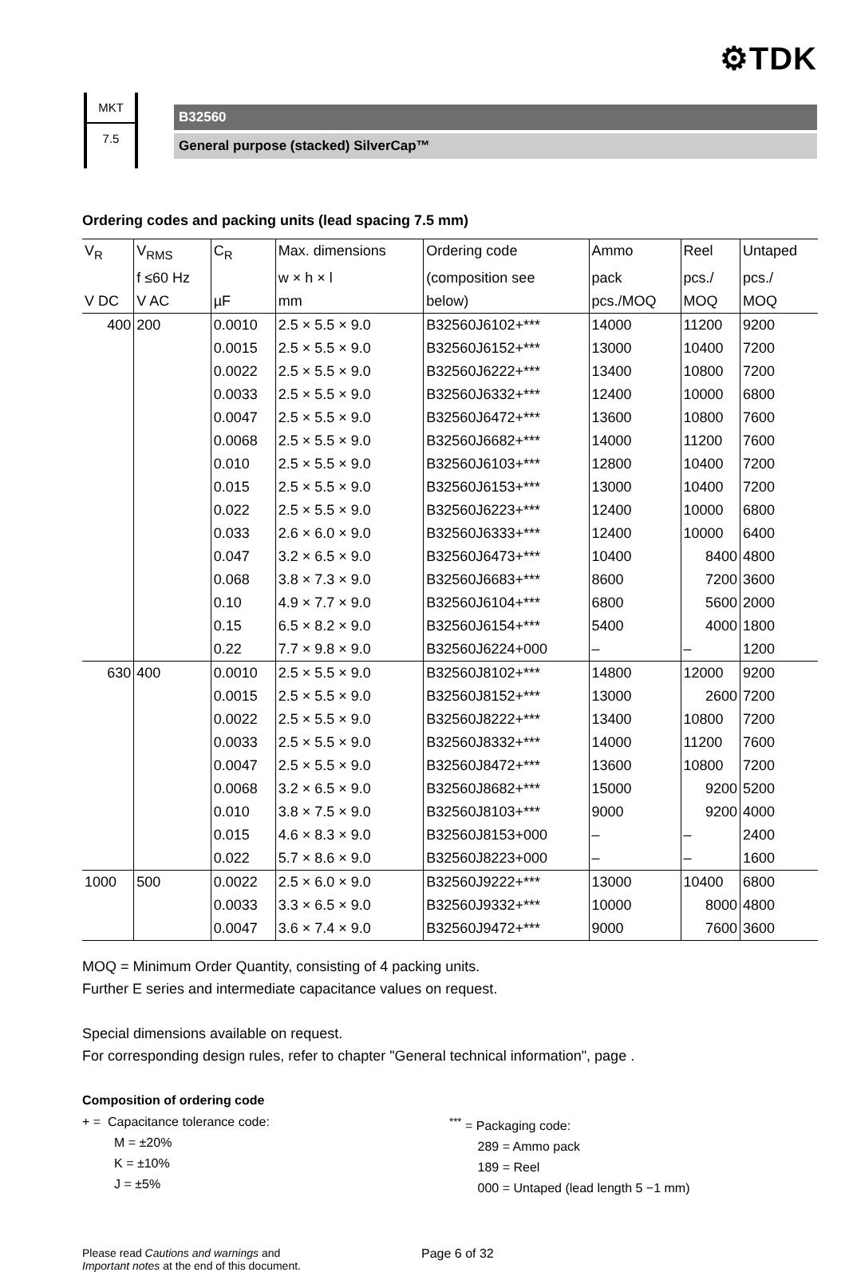⚙TDK
MKT
7.5
B32560
General purpose (stacked) SilverCap™
Ordering codes and packing units (lead spacing 7.5 mm)
| V<sub>R</sub> | V<sub>RMS</sub> | C<sub>R</sub> | Max. dimensions | Ordering code | Ammo | Reel | Untaped |
| --- | --- | --- | --- | --- | --- | --- | --- |
| | f ≤60 Hz | | w × h × l | (composition see | pack | pcs./ | pcs./ |
| V DC | V AC | µF | mm | below) | pcs./MOQ | MOQ | MOQ |
| 400 | 200 | 0.0010 | 2.5 × 5.5 × 9.0 | B32560J6102+*** | 14000 | 11200 | 9200 |
| | | 0.0015 | 2.5 × 5.5 × 9.0 | B32560J6152+*** | 13000 | 10400 | 7200 |
| | | 0.0022 | 2.5 × 5.5 × 9.0 | B32560J6222+*** | 13400 | 10800 | 7200 |
| | | 0.0033 | 2.5 × 5.5 × 9.0 | B32560J6332+*** | 12400 | 10000 | 6800 |
| | | 0.0047 | 2.5 × 5.5 × 9.0 | B32560J6472+*** | 13600 | 10800 | 7600 |
| | | 0.0068 | 2.5 × 5.5 × 9.0 | B32560J6682+*** | 14000 | 11200 | 7600 |
| | | 0.010 | 2.5 × 5.5 × 9.0 | B32560J6103+*** | 12800 | 10400 | 7200 |
| | | 0.015 | 2.5 × 5.5 × 9.0 | B32560J6153+*** | 13000 | 10400 | 7200 |
| | | 0.022 | 2.5 × 5.5 × 9.0 | B32560J6223+*** | 12400 | 10000 | 6800 |
| | | 0.033 | 2.6 × 6.0 × 9.0 | B32560J6333+*** | 12400 | 10000 | 6400 |
| | | 0.047 | 3.2 × 6.5 × 9.0 | B32560J6473+*** | 10400 | 8400 | 4800 |
| | | 0.068 | 3.8 × 7.3 × 9.0 | B32560J6683+*** | 8600 | 7200 | 3600 |
| | | 0.10 | 4.9 × 7.7 × 9.0 | B32560J6104+*** | 6800 | 5600 | 2000 |
| | | 0.15 | 6.5 × 8.2 × 9.0 | B32560J6154+*** | 5400 | 4000 | 1800 |
| | | 0.22 | 7.7 × 9.8 × 9.0 | B32560J6224+000 | – | – | 1200 |
| 630 | 400 | 0.0010 | 2.5 × 5.5 × 9.0 | B32560J8102+*** | 14800 | 12000 | 9200 |
| | | 0.0015 | 2.5 × 5.5 × 9.0 | B32560J8152+*** | 13000 | 2600 | 7200 |
| | | 0.0022 | 2.5 × 5.5 × 9.0 | B32560J8222+*** | 13400 | 10800 | 7200 |
| | | 0.0033 | 2.5 × 5.5 × 9.0 | B32560J8332+*** | 14000 | 11200 | 7600 |
| | | 0.0047 | 2.5 × 5.5 × 9.0 | B32560J8472+*** | 13600 | 10800 | 7200 |
| | | 0.0068 | 3.2 × 6.5 × 9.0 | B32560J8682+*** | 15000 | 9200 | 5200 |
| | | 0.010 | 3.8 × 7.5 × 9.0 | B32560J8103+*** | 9000 | 9200 | 4000 |
| | | 0.015 | 4.6 × 8.3 × 9.0 | B32560J8153+000 | – | – | 2400 |
| | | 0.022 | 5.7 × 8.6 × 9.0 | B32560J8223+000 | – | – | 1600 |
| 1000 | 500 | 0.0022 | 2.5 × 6.0 × 9.0 | B32560J9222+*** | 13000 | 10400 | 6800 |
| | | 0.0033 | 3.3 × 6.5 × 9.0 | B32560J9332+*** | 10000 | 8000 | 4800 |
| | | 0.0047 | 3.6 × 7.4 × 9.0 | B32560J9472+*** | 9000 | 7600 | 3600 |
MOQ = Minimum Order Quantity, consisting of 4 packing units.
Further E series and intermediate capacitance values on request.
Special dimensions available on request.
For corresponding design rules, refer to chapter "General technical information", page .
Composition of ordering code
+ = Capacitance tolerance code:
M = ±20%
K = ±10%
J = ±5%
<sup>***</sup> = Packaging code:
289 = Ammo pack
189 = Reel
000 = Untaped (lead length 5 −1 mm)
Please read Cautions and warnings and
Important notes at the end of this document.
Page 6 of 32